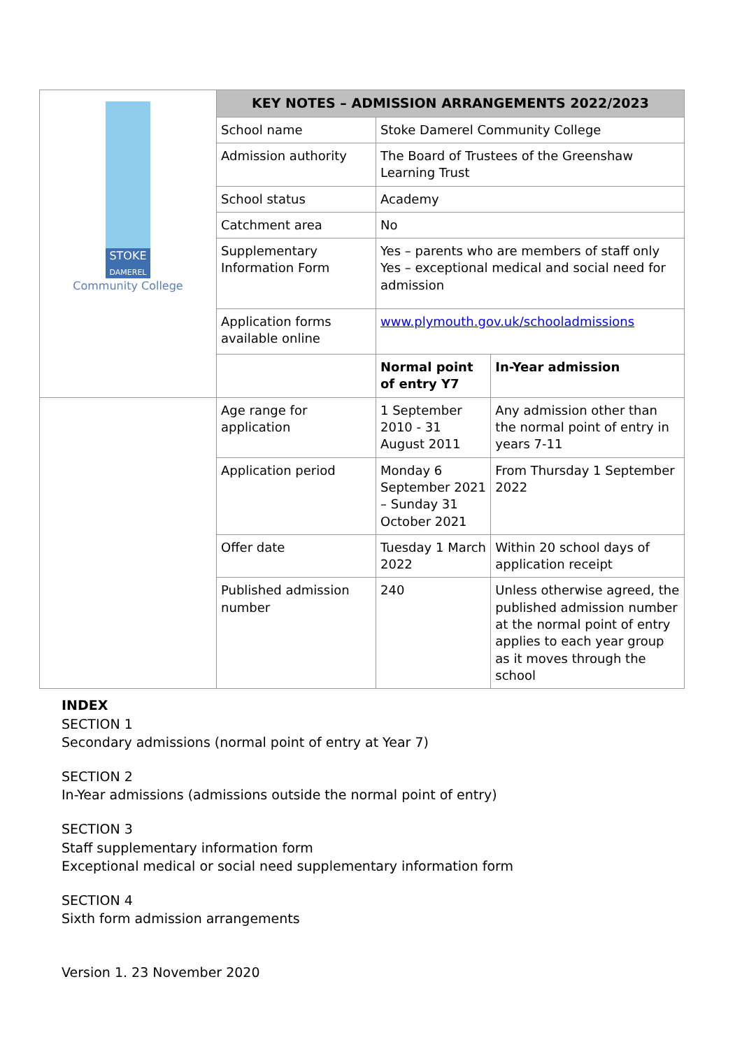| STOKE DAMEREL Community College | KEY NOTES – ADMISSION ARRANGEMENTS 2022/2023 | | |
| | School name | Stoke Damerel Community College | |
| | Admission authority | The Board of Trustees of the Greenshaw Learning Trust | |
| | School status | Academy | |
| | Catchment area | No | |
| | Supplementary Information Form | Yes – parents who are members of staff only Yes – exceptional medical and social need for admission | |
| | Application forms available online | www.plymouth.gov.uk/schooladmissions | |
| | | Normal point of entry Y7 | In-Year admission |
| | Age range for application | 1 September 2010 - 31 August 2011 | Any admission other than the normal point of entry in years 7-11 |
| | Application period | Monday 6 September 2021 – Sunday 31 October 2021 | From Thursday 1 September 2022 |
| | Offer date | Tuesday 1 March 2022 | Within 20 school days of application receipt |
| | Published admission number | 240 | Unless otherwise agreed, the published admission number at the normal point of entry applies to each year group as it moves through the school |
INDEX
SECTION 1
Secondary admissions (normal point of entry at Year 7)
SECTION 2
In-Year admissions (admissions outside the normal point of entry)
SECTION 3
Staff supplementary information form
Exceptional medical or social need supplementary information form
SECTION 4
Sixth form admission arrangements
Version 1. 23 November 2020